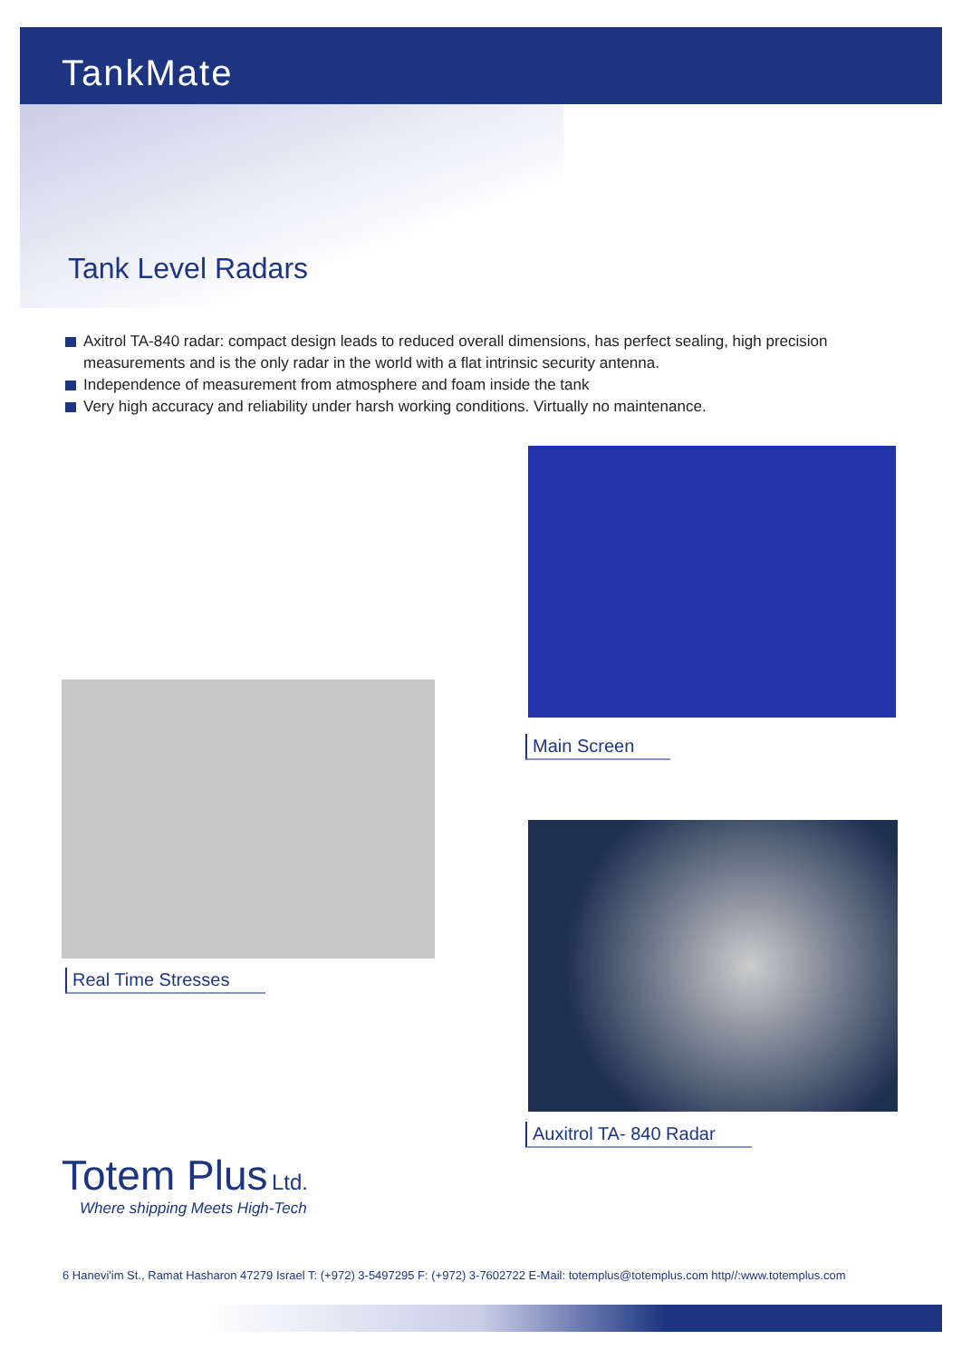TankMate
Tank Level Radars
Axitrol TA-840 radar: compact design leads to reduced overall dimensions, has perfect sealing, high precision measurements and is the only radar in the world with a flat intrinsic security antenna.
Independence of measurement from atmosphere and foam inside the tank
Very high accuracy and reliability under harsh working conditions. Virtually no maintenance.
Main Screen
Real Time Stresses
Auxitrol TA- 840 Radar
Totem Plus Ltd.
Where shipping Meets High-Tech
6 Hanevi'im St., Ramat Hasharon 47279 Israel T: (+972) 3-5497295 F: (+972) 3-7602722 E-Mail: totemplus@totemplus.com http//:www.totemplus.com